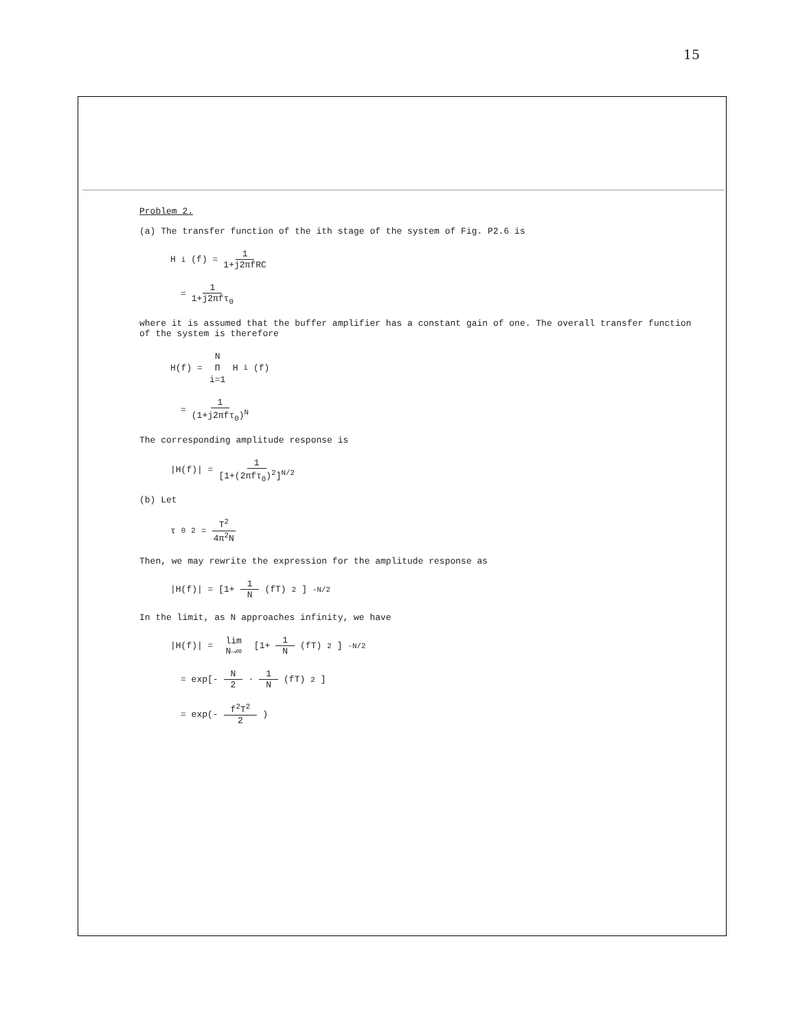15
Problem 2.
(a) The transfer function of the ith stage of the system of Fig. P2.6 is
H<sub>i</sub>(f) = 1 1+j2πfRC
= 1 1+j2πfτ<sub>0</sub>
where it is assumed that the buffer amplifier has a constant gain of one. The overall transfer function of the system is therefore
H(f) = N Π i=1 H<sub>i</sub>(f)
= 1 (1+j2πfτ<sub>0</sub>)<sup>N</sup>
The corresponding amplitude response is
|H(f)| = 1 [1+(2πfτ<sub>0</sub>)<sup>2</sup>]<sup>N/2</sup>
(b) Let
τ<sub>0</sub><sup>2</sup> = T<sup>2</sup> 4π<sup>2</sup>N
Then, we may rewrite the expression for the amplitude response as
|H(f)| = [1+ 1 N (fT)<sup>2</sup>]<sup>-N/2</sup>
In the limit, as N approaches infinity, we have
|H(f)| = lim N→∞ [1+ 1 N (fT)<sup>2</sup>]<sup>-N/2</sup>
= exp[- N 2 · 1 N (fT)<sup>2</sup>]
= exp(- f<sup>2</sup>T<sup>2</sup> 2)